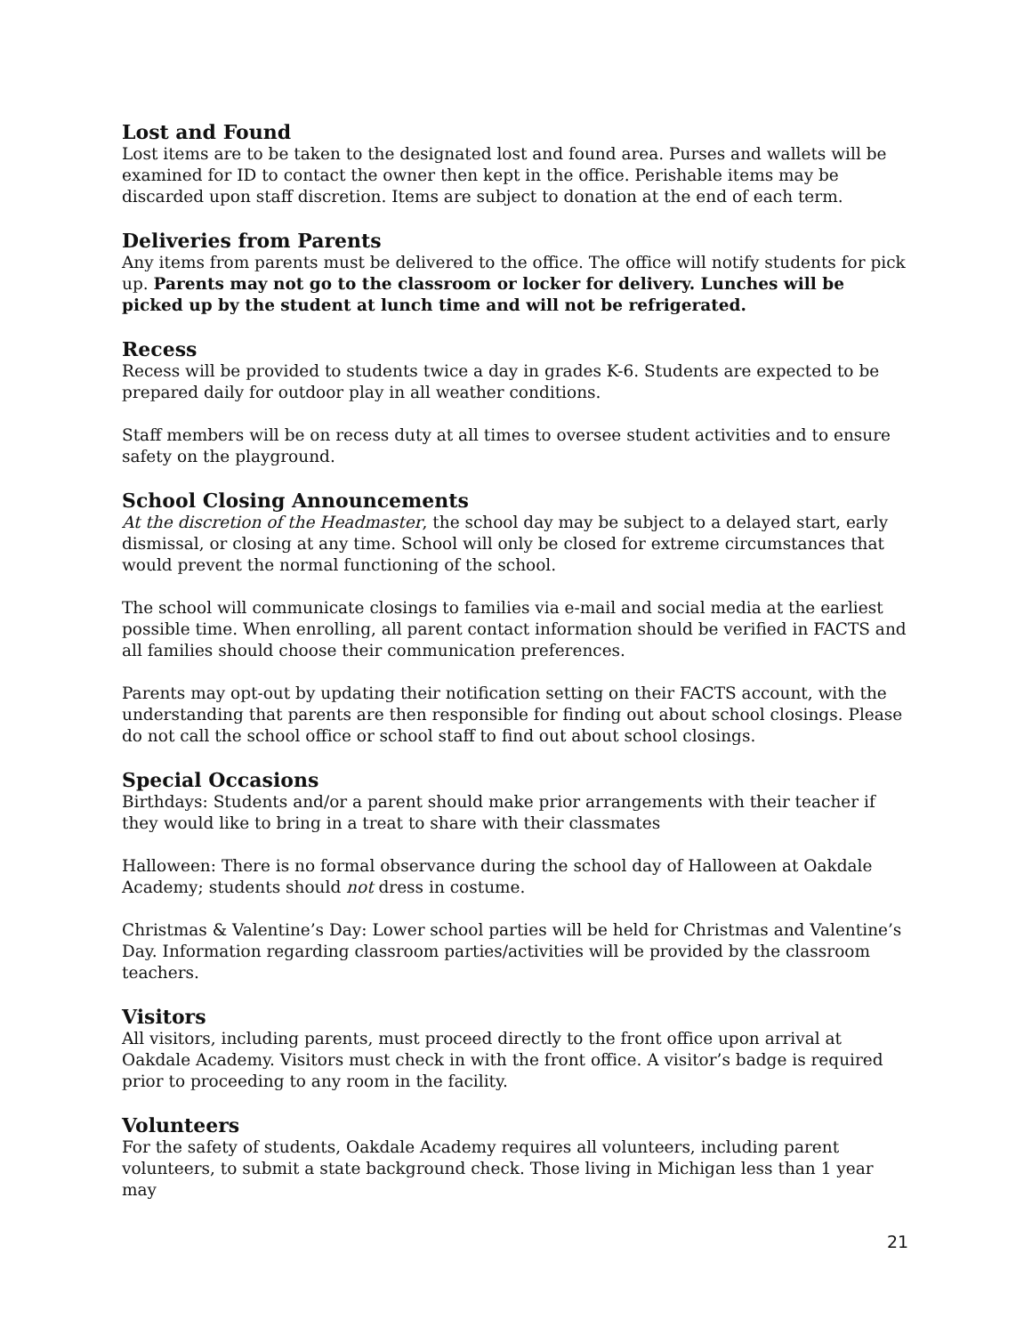Lost and Found
Lost items are to be taken to the designated lost and found area. Purses and wallets will be examined for ID to contact the owner then kept in the office. Perishable items may be discarded upon staff discretion. Items are subject to donation at the end of each term.
Deliveries from Parents
Any items from parents must be delivered to the office. The office will notify students for pick up. Parents may not go to the classroom or locker for delivery. Lunches will be picked up by the student at lunch time and will not be refrigerated.
Recess
Recess will be provided to students twice a day in grades K-6. Students are expected to be prepared daily for outdoor play in all weather conditions.
Staff members will be on recess duty at all times to oversee student activities and to ensure safety on the playground.
School Closing Announcements
At the discretion of the Headmaster, the school day may be subject to a delayed start, early dismissal, or closing at any time. School will only be closed for extreme circumstances that would prevent the normal functioning of the school.
The school will communicate closings to families via e-mail and social media at the earliest possible time. When enrolling, all parent contact information should be verified in FACTS and all families should choose their communication preferences.
Parents may opt-out by updating their notification setting on their FACTS account, with the understanding that parents are then responsible for finding out about school closings. Please do not call the school office or school staff to find out about school closings.
Special Occasions
Birthdays: Students and/or a parent should make prior arrangements with their teacher if they would like to bring in a treat to share with their classmates
Halloween: There is no formal observance during the school day of Halloween at Oakdale Academy; students should not dress in costume.
Christmas & Valentine’s Day: Lower school parties will be held for Christmas and Valentine’s Day. Information regarding classroom parties/activities will be provided by the classroom teachers.
Visitors
All visitors, including parents, must proceed directly to the front office upon arrival at Oakdale Academy. Visitors must check in with the front office. A visitor’s badge is required prior to proceeding to any room in the facility.
Volunteers
For the safety of students, Oakdale Academy requires all volunteers, including parent volunteers, to submit a state background check. Those living in Michigan less than 1 year may
21